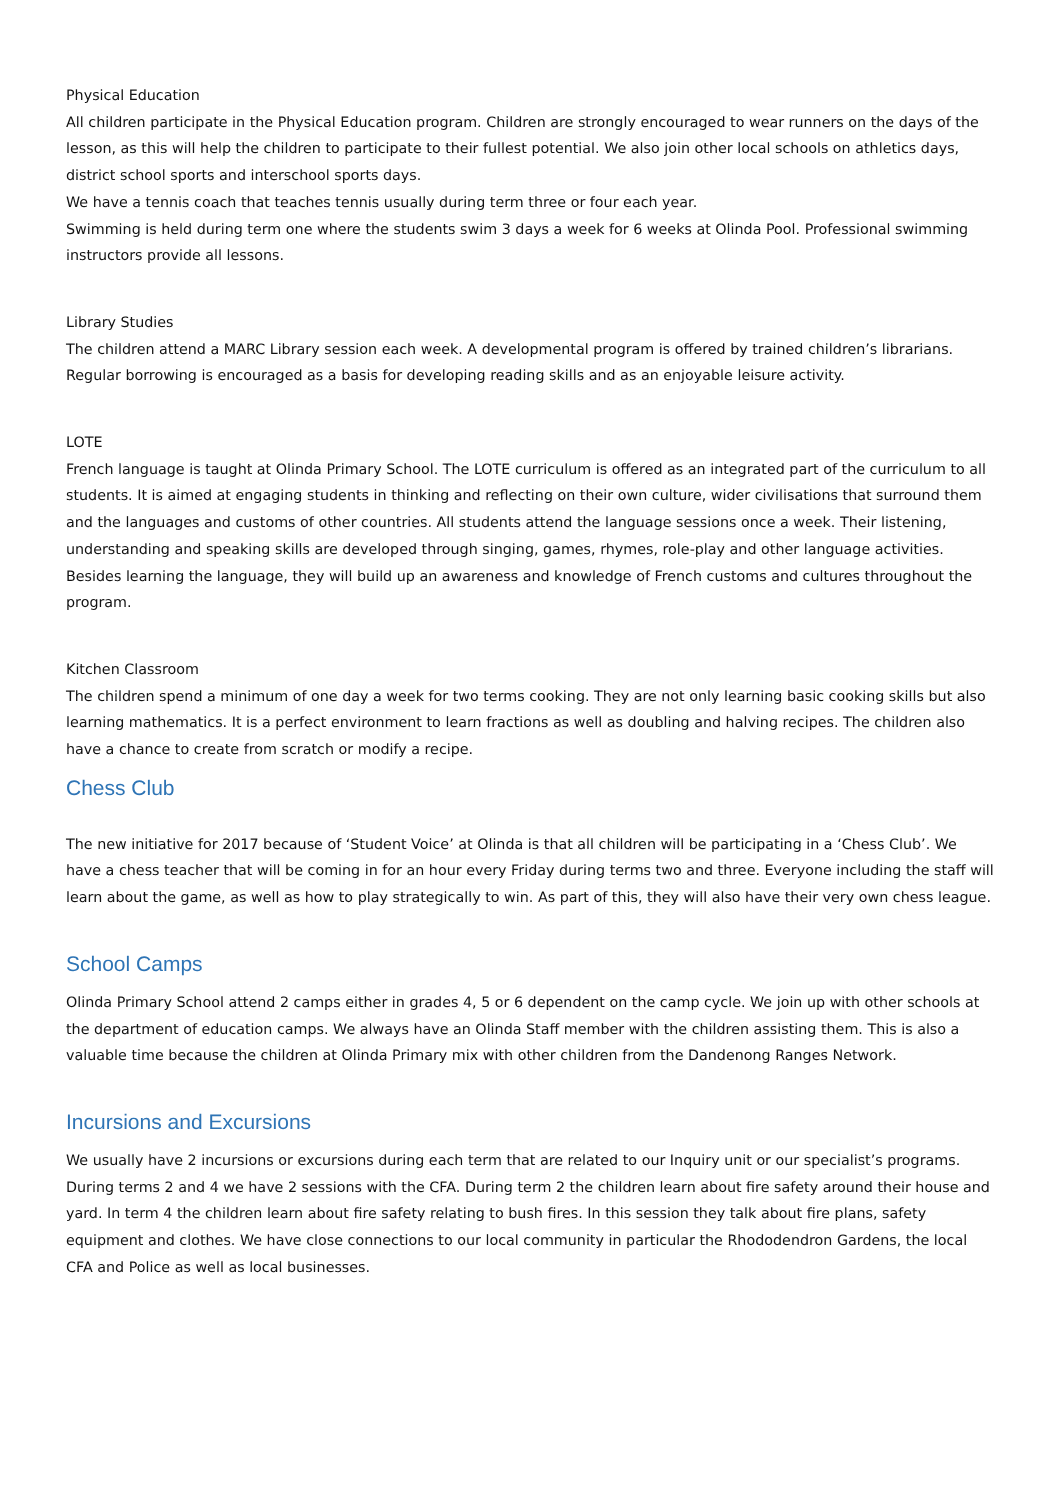Physical Education
All children participate in the Physical Education program. Children are strongly encouraged to wear runners on the days of the lesson, as this will help the children to participate to their fullest potential. We also join other local schools on athletics days, district school sports and interschool sports days.
We have a tennis coach that teaches tennis usually during term three or four each year.
Swimming is held during term one where the students swim 3 days a week for 6 weeks at Olinda Pool. Professional swimming instructors provide all lessons.
Library Studies
The children attend a MARC Library session each week. A developmental program is offered by trained children’s librarians. Regular borrowing is encouraged as a basis for developing reading skills and as an enjoyable leisure activity.
LOTE
French language is taught at Olinda Primary School. The LOTE curriculum is offered as an integrated part of the curriculum to all students. It is aimed at engaging students in thinking and reflecting on their own culture, wider civilisations that surround them and the languages and customs of other countries. All students attend the language sessions once a week. Their listening, understanding and speaking skills are developed through singing, games, rhymes, role-play and other language activities. Besides learning the language, they will build up an awareness and knowledge of French customs and cultures throughout the program.
Kitchen Classroom
The children spend a minimum of one day a week for two terms cooking. They are not only learning basic cooking skills but also learning mathematics. It is a perfect environment to learn fractions as well as doubling and halving recipes. The children also have a chance to create from scratch or modify a recipe.
Chess Club
The new initiative for 2017 because of ‘Student Voice’ at Olinda is that all children will be participating in a ‘Chess Club’. We have a chess teacher that will be coming in for an hour every Friday during terms two and three. Everyone including the staff will learn about the game, as well as how to play strategically to win. As part of this, they will also have their very own chess league.
School Camps
Olinda Primary School attend 2 camps either in grades 4, 5 or 6 dependent on the camp cycle. We join up with other schools at the department of education camps. We always have an Olinda Staff member with the children assisting them. This is also a valuable time because the children at Olinda Primary mix with other children from the Dandenong Ranges Network.
Incursions and Excursions
We usually have 2 incursions or excursions during each term that are related to our Inquiry unit or our specialist’s programs. During terms 2 and 4 we have 2 sessions with the CFA. During term 2 the children learn about fire safety around their house and yard. In term 4 the children learn about fire safety relating to bush fires. In this session they talk about fire plans, safety equipment and clothes. We have close connections to our local community in particular the Rhododendron Gardens, the local CFA and Police as well as local businesses.